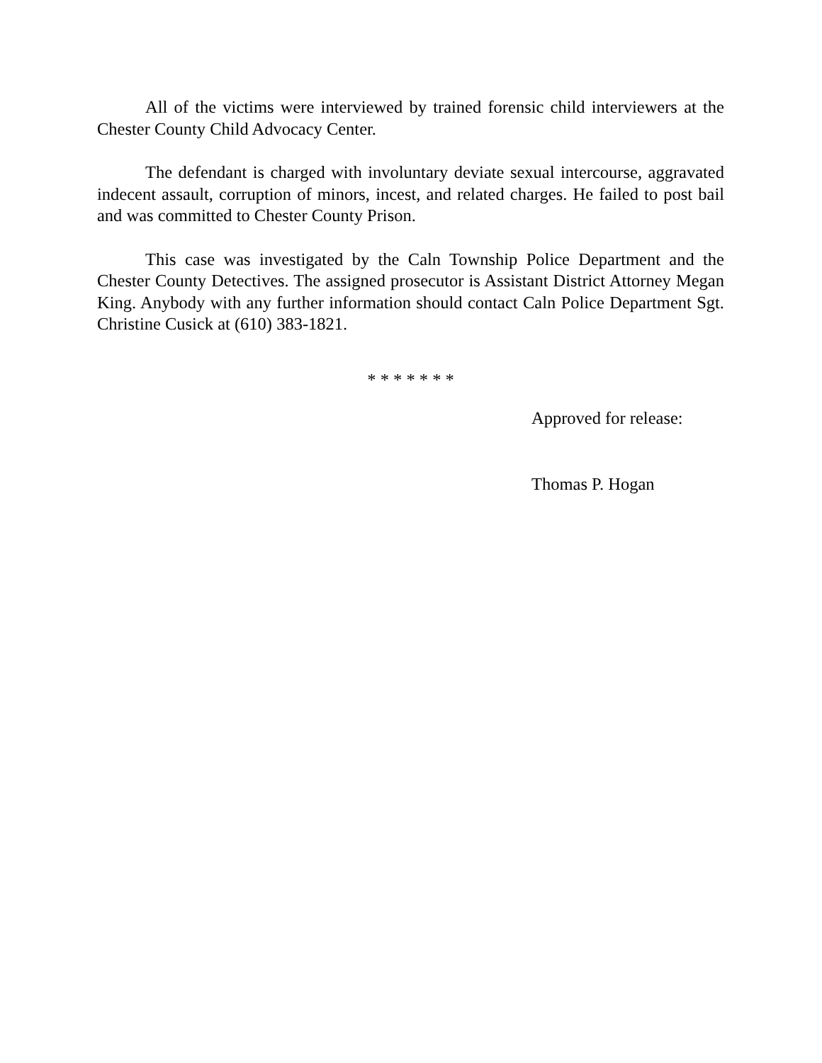All of the victims were interviewed by trained forensic child interviewers at the Chester County Child Advocacy Center.
The defendant is charged with involuntary deviate sexual intercourse, aggravated indecent assault, corruption of minors, incest, and related charges. He failed to post bail and was committed to Chester County Prison.
This case was investigated by the Caln Township Police Department and the Chester County Detectives. The assigned prosecutor is Assistant District Attorney Megan King. Anybody with any further information should contact Caln Police Department Sgt. Christine Cusick at (610) 383-1821.
* * * * * * *
Approved for release:
Thomas P. Hogan